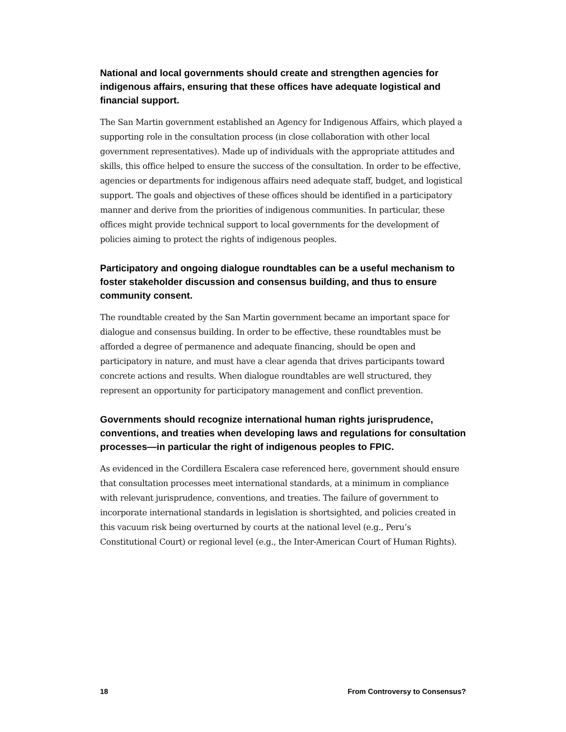National and local governments should create and strengthen agencies for indigenous affairs, ensuring that these offices have adequate logistical and financial support.
The San Martin government established an Agency for Indigenous Affairs, which played a supporting role in the consultation process (in close collaboration with other local government representatives). Made up of individuals with the appropriate attitudes and skills, this office helped to ensure the success of the consultation. In order to be effective, agencies or departments for indigenous affairs need adequate staff, budget, and logistical support. The goals and objectives of these offices should be identified in a participatory manner and derive from the priorities of indigenous communities. In particular, these offices might provide technical support to local governments for the development of policies aiming to protect the rights of indigenous peoples.
Participatory and ongoing dialogue roundtables can be a useful mechanism to foster stakeholder discussion and consensus building, and thus to ensure community consent.
The roundtable created by the San Martin government became an important space for dialogue and consensus building. In order to be effective, these roundtables must be afforded a degree of permanence and adequate financing, should be open and participatory in nature, and must have a clear agenda that drives participants toward concrete actions and results. When dialogue roundtables are well structured, they represent an opportunity for participatory management and conflict prevention.
Governments should recognize international human rights jurisprudence, conventions, and treaties when developing laws and regulations for consultation processes—in particular the right of indigenous peoples to FPIC.
As evidenced in the Cordillera Escalera case referenced here, government should ensure that consultation processes meet international standards, at a minimum in compliance with relevant jurisprudence, conventions, and treaties. The failure of government to incorporate international standards in legislation is shortsighted, and policies created in this vacuum risk being overturned by courts at the national level (e.g., Peru’s Constitutional Court) or regional level (e.g., the Inter-American Court of Human Rights).
18 From Controversy to Consensus?